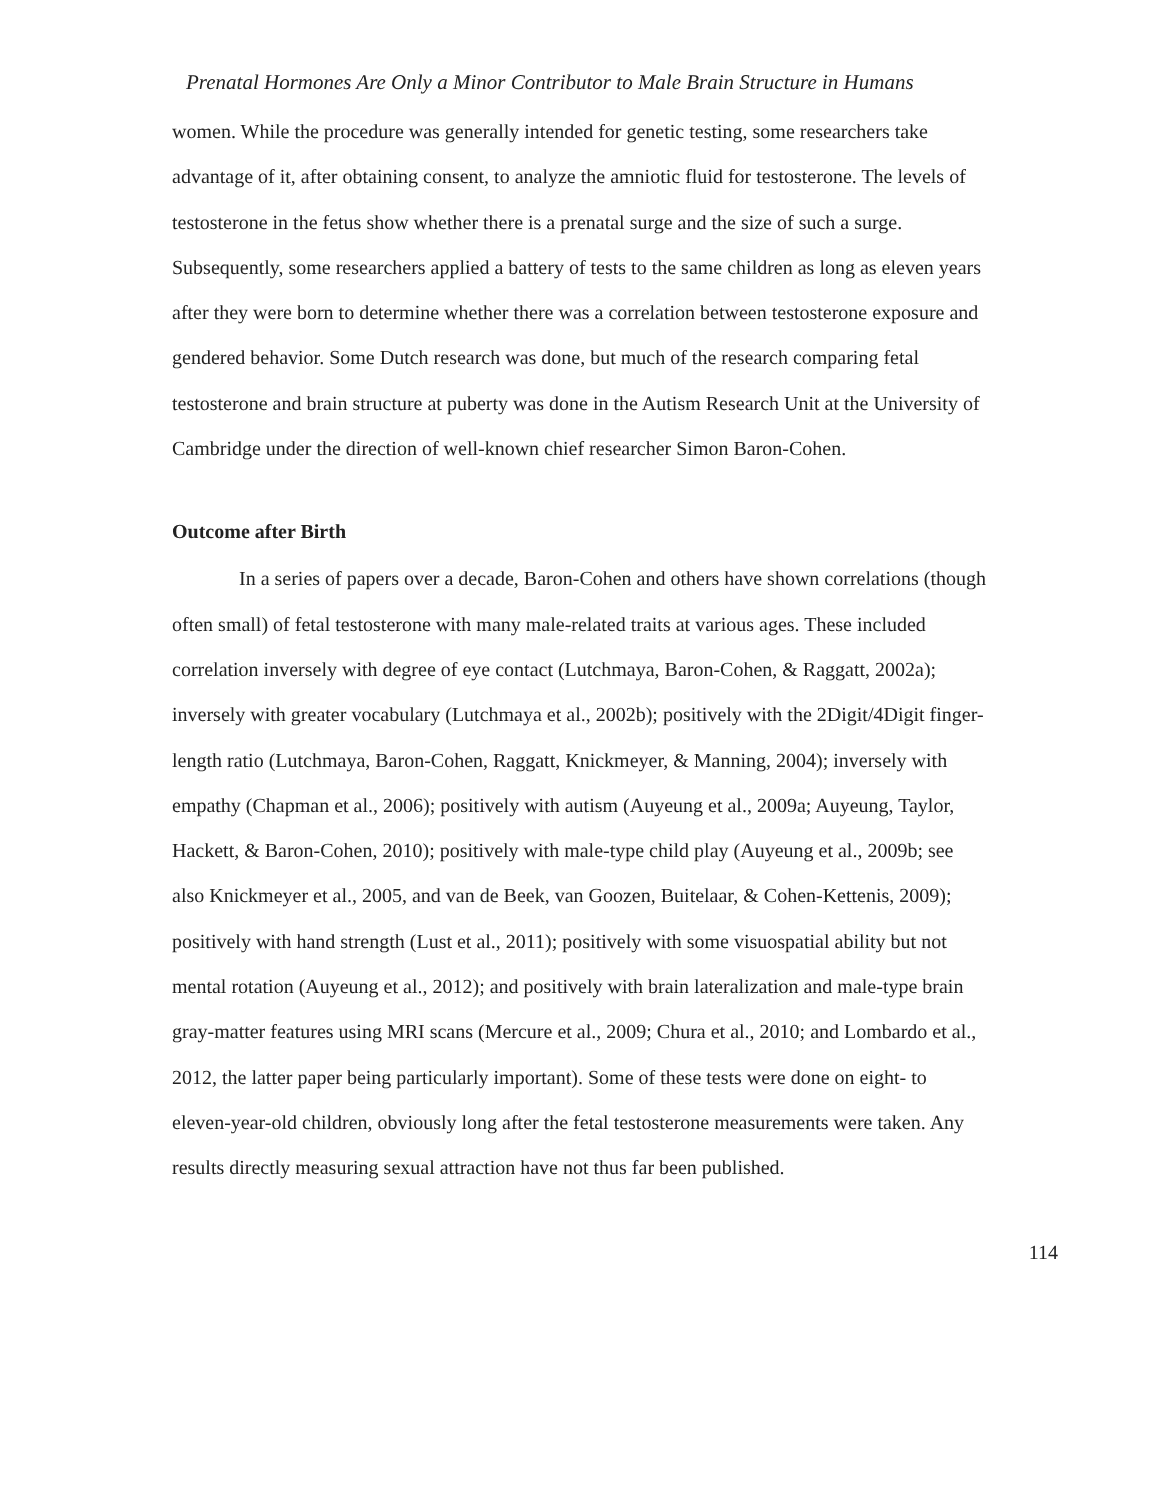Prenatal Hormones Are Only a Minor Contributor to Male Brain Structure in Humans
women. While the procedure was generally intended for genetic testing, some researchers take advantage of it, after obtaining consent, to analyze the amniotic fluid for testosterone. The levels of testosterone in the fetus show whether there is a prenatal surge and the size of such a surge. Subsequently, some researchers applied a battery of tests to the same children as long as eleven years after they were born to determine whether there was a correlation between testosterone exposure and gendered behavior. Some Dutch research was done, but much of the research comparing fetal testosterone and brain structure at puberty was done in the Autism Research Unit at the University of Cambridge under the direction of well-known chief researcher Simon Baron-Cohen.
Outcome after Birth
In a series of papers over a decade, Baron-Cohen and others have shown correlations (though often small) of fetal testosterone with many male-related traits at various ages. These included correlation inversely with degree of eye contact (Lutchmaya, Baron-Cohen, & Raggatt, 2002a); inversely with greater vocabulary (Lutchmaya et al., 2002b); positively with the 2Digit/4Digit finger-length ratio (Lutchmaya, Baron-Cohen, Raggatt, Knickmeyer, & Manning, 2004); inversely with empathy (Chapman et al., 2006); positively with autism (Auyeung et al., 2009a; Auyeung, Taylor, Hackett, & Baron-Cohen, 2010); positively with male-type child play (Auyeung et al., 2009b; see also Knickmeyer et al., 2005, and van de Beek, van Goozen, Buitelaar, & Cohen-Kettenis, 2009); positively with hand strength (Lust et al., 2011); positively with some visuospatial ability but not mental rotation (Auyeung et al., 2012); and positively with brain lateralization and male-type brain gray-matter features using MRI scans (Mercure et al., 2009; Chura et al., 2010; and Lombardo et al., 2012, the latter paper being particularly important). Some of these tests were done on eight- to eleven-year-old children, obviously long after the fetal testosterone measurements were taken. Any results directly measuring sexual attraction have not thus far been published.
114